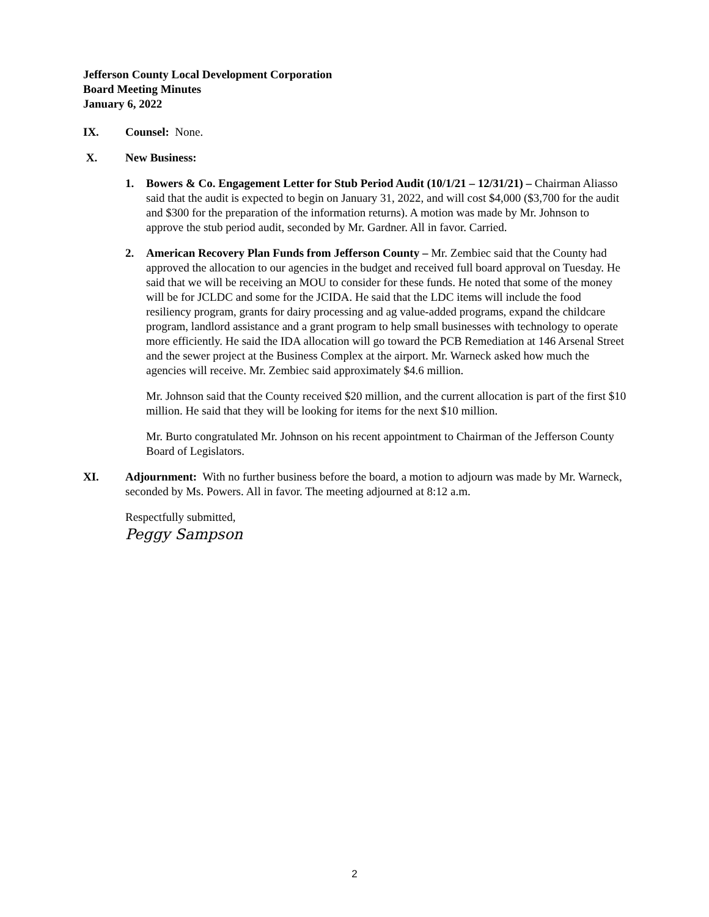Jefferson County Local Development Corporation
Board Meeting Minutes
January 6, 2022
IX. Counsel: None.
X. New Business:
1. Bowers & Co. Engagement Letter for Stub Period Audit (10/1/21 – 12/31/21) – Chairman Aliasso said that the audit is expected to begin on January 31, 2022, and will cost $4,000 ($3,700 for the audit and $300 for the preparation of the information returns). A motion was made by Mr. Johnson to approve the stub period audit, seconded by Mr. Gardner. All in favor. Carried.
2. American Recovery Plan Funds from Jefferson County – Mr. Zembiec said that the County had approved the allocation to our agencies in the budget and received full board approval on Tuesday. He said that we will be receiving an MOU to consider for these funds. He noted that some of the money will be for JCLDC and some for the JCIDA. He said that the LDC items will include the food resiliency program, grants for dairy processing and ag value-added programs, expand the childcare program, landlord assistance and a grant program to help small businesses with technology to operate more efficiently. He said the IDA allocation will go toward the PCB Remediation at 146 Arsenal Street and the sewer project at the Business Complex at the airport. Mr. Warneck asked how much the agencies will receive. Mr. Zembiec said approximately $4.6 million.
Mr. Johnson said that the County received $20 million, and the current allocation is part of the first $10 million. He said that they will be looking for items for the next $10 million.
Mr. Burto congratulated Mr. Johnson on his recent appointment to Chairman of the Jefferson County Board of Legislators.
XI. Adjournment: With no further business before the board, a motion to adjourn was made by Mr. Warneck, seconded by Ms. Powers. All in favor. The meeting adjourned at 8:12 a.m.
Respectfully submitted,
Peggy Sampson
2